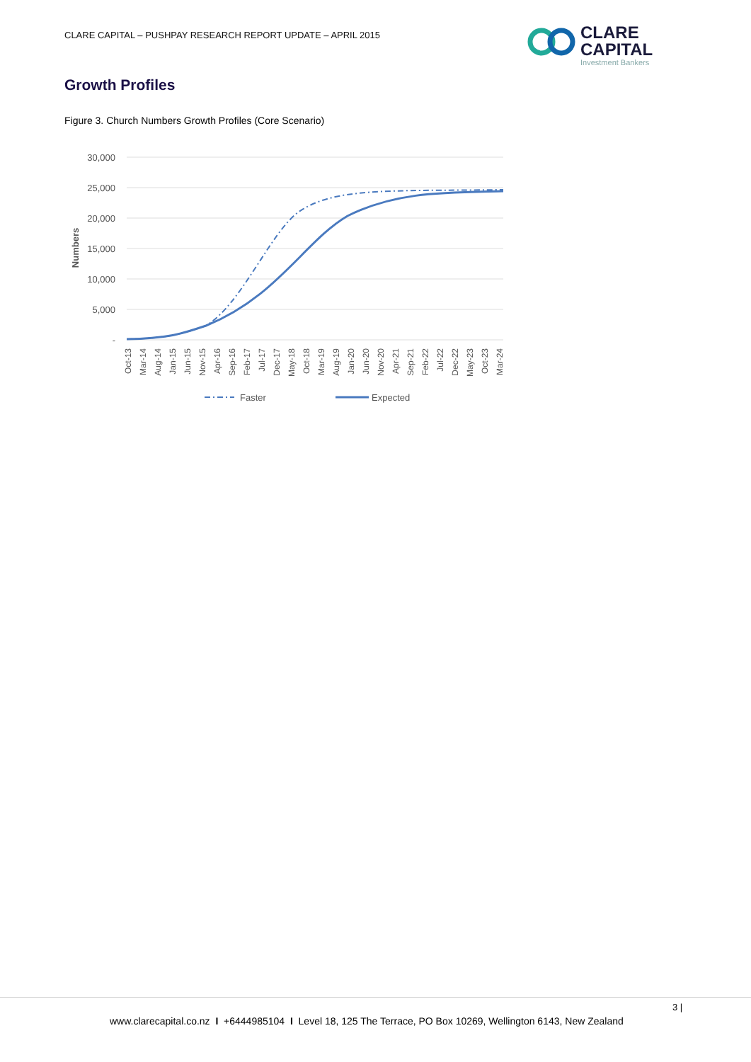CLARE CAPITAL – PUSHPAY RESEARCH REPORT UPDATE – APRIL 2015
CLARE
CAPITAL
Investment Bankers
Growth Profiles
Figure 3. Church Numbers Growth Profiles (Core Scenario)
30,000
25,000
20,000
15,000
10,000
5,000
-
Numbers
Oct-13
Mar-14
Aug-14
Jan-15
Jun-15
Nov-15
Apr-16
Sep-16
Feb-17
Jul-17
Dec-17
May-18
Oct-18
Mar-19
Aug-19
Jan-20
Jun-20
Nov-20
Apr-21
Sep-21
Feb-22
Jul-22
Dec-22
May-23
Oct-23
Mar-24
Faster
Expected
3 |
www.clarecapital.co.nz I +6444985104 I Level 18, 125 The Terrace, PO Box 10269, Wellington 6143, New Zealand